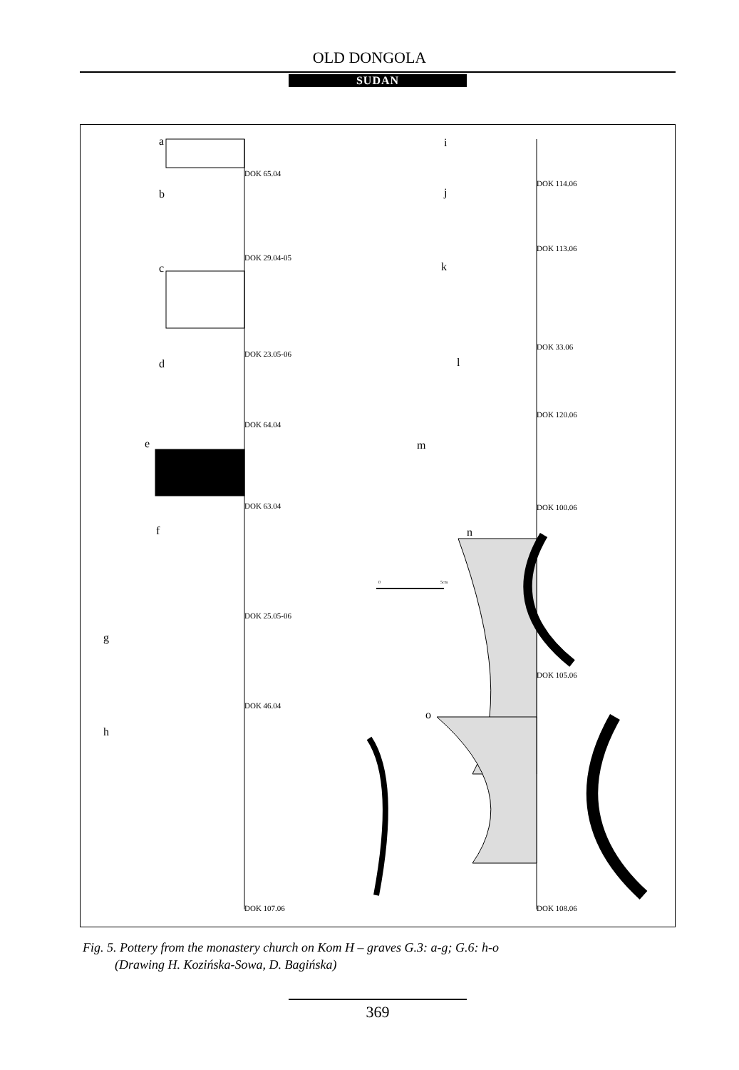OLD DONGOLA
SUDAN
a
DOK 65.04
b
DOK 29.04-05
c
DOK 23.05-06
d
DOK 64.04
e
DOK 63.04
f
DOK 25.05-06
g
DOK 46.04
h
DOK 107.06
i
DOK 114.06
j
DOK 113.06
k
DOK 33.06
l
DOK 120.06
m
DOK 100.06
n
DOK 105.06
0 5cm
o
DOK 108.06
Fig. 5. Pottery from the monastery church on Kom H – graves G.3: a-g; G.6: h-o
(Drawing H. Kozińska-Sowa, D. Bagińska)
369